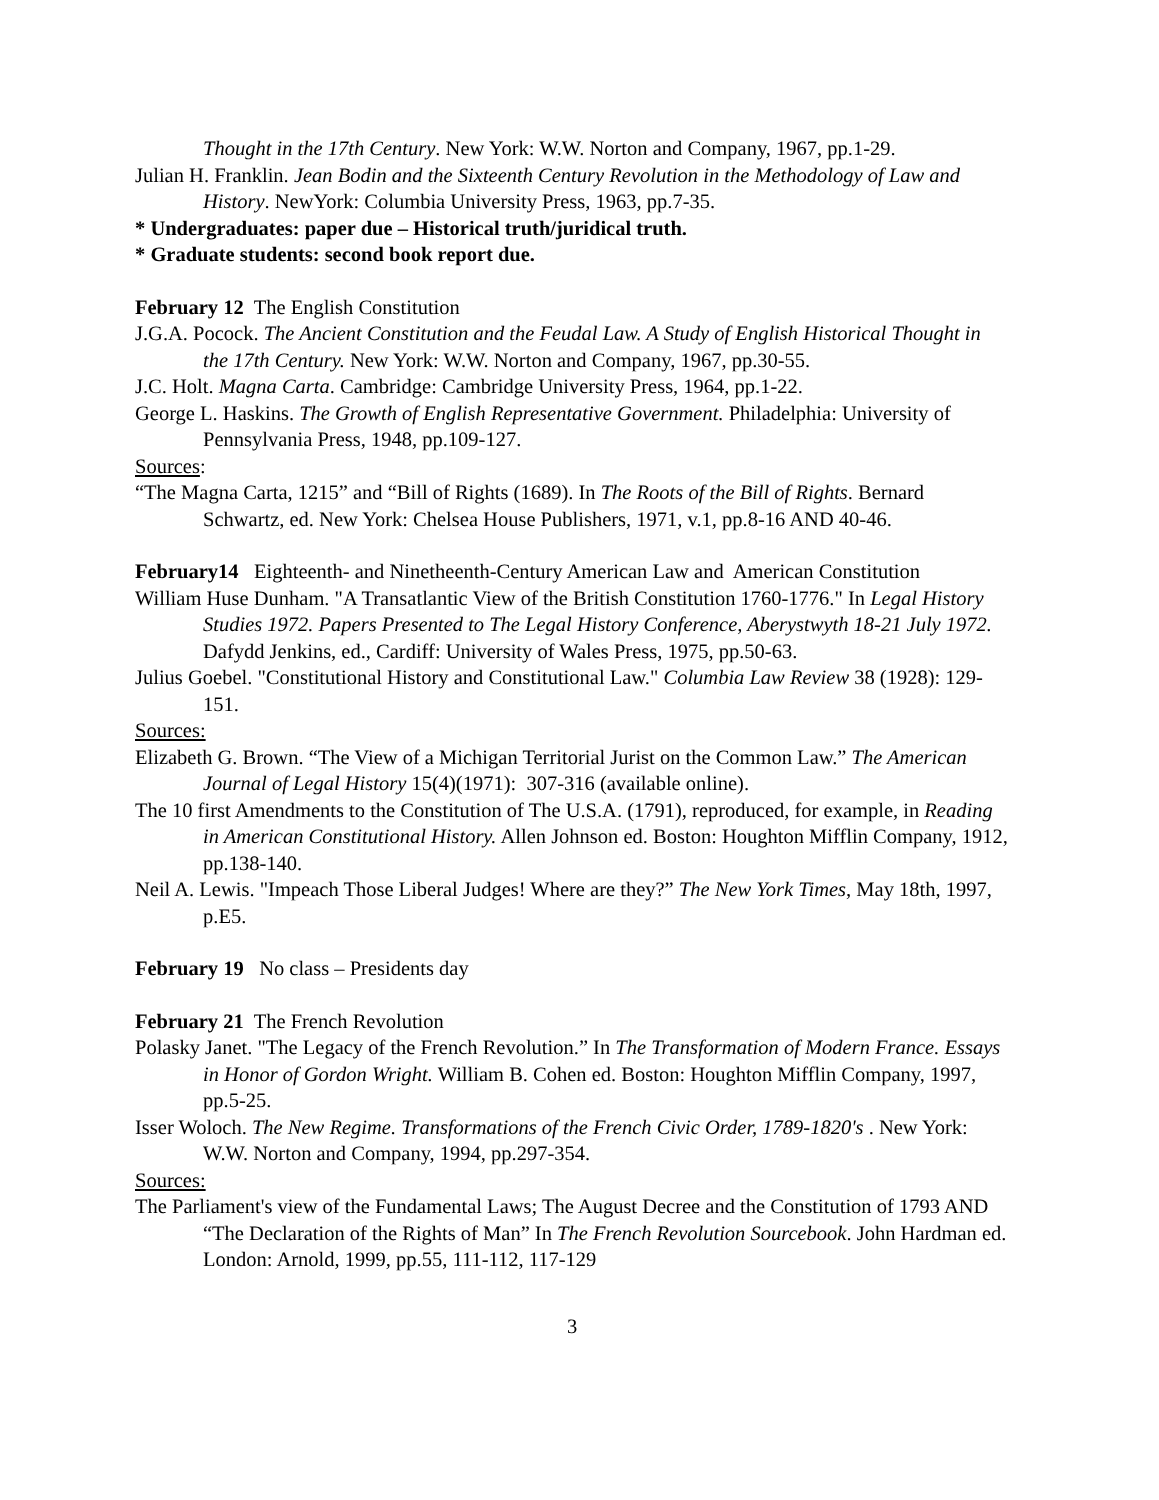Thought in the 17th Century. New York: W.W. Norton and Company, 1967, pp.1-29.
Julian H. Franklin. Jean Bodin and the Sixteenth Century Revolution in the Methodology of Law and History. NewYork: Columbia University Press, 1963, pp.7-35.
* Undergraduates: paper due – Historical truth/juridical truth.
* Graduate students: second book report due.
February 12 The English Constitution
J.G.A. Pocock. The Ancient Constitution and the Feudal Law. A Study of English Historical Thought in the 17th Century. New York: W.W. Norton and Company, 1967, pp.30-55.
J.C. Holt. Magna Carta. Cambridge: Cambridge University Press, 1964, pp.1-22.
George L. Haskins. The Growth of English Representative Government. Philadelphia: University of Pennsylvania Press, 1948, pp.109-127.
Sources:
“The Magna Carta, 1215” and “Bill of Rights (1689). In The Roots of the Bill of Rights. Bernard Schwartz, ed. New York: Chelsea House Publishers, 1971, v.1, pp.8-16 AND 40-46.
February14 Eighteenth- and Ninetheenth-Century American Law and American Constitution
William Huse Dunham. "A Transatlantic View of the British Constitution 1760-1776." In Legal History Studies 1972. Papers Presented to The Legal History Conference, Aberystwyth 18-21 July 1972. Dafydd Jenkins, ed., Cardiff: University of Wales Press, 1975, pp.50-63.
Julius Goebel. "Constitutional History and Constitutional Law." Columbia Law Review 38 (1928): 129-151.
Sources:
Elizabeth G. Brown. “The View of a Michigan Territorial Jurist on the Common Law.” The American Journal of Legal History 15(4)(1971): 307-316 (available online).
The 10 first Amendments to the Constitution of The U.S.A. (1791), reproduced, for example, in Reading in American Constitutional History. Allen Johnson ed. Boston: Houghton Mifflin Company, 1912, pp.138-140.
Neil A. Lewis. "Impeach Those Liberal Judges! Where are they?” The New York Times, May 18th, 1997, p.E5.
February 19 No class – Presidents day
February 21 The French Revolution
Polasky Janet. "The Legacy of the French Revolution.” In The Transformation of Modern France. Essays in Honor of Gordon Wright. William B. Cohen ed. Boston: Houghton Mifflin Company, 1997, pp.5-25.
Isser Woloch. The New Regime. Transformations of the French Civic Order, 1789-1820's . New York: W.W. Norton and Company, 1994, pp.297-354.
Sources:
The Parliament's view of the Fundamental Laws; The August Decree and the Constitution of 1793 AND “The Declaration of the Rights of Man” In The French Revolution Sourcebook. John Hardman ed. London: Arnold, 1999, pp.55, 111-112, 117-129
3